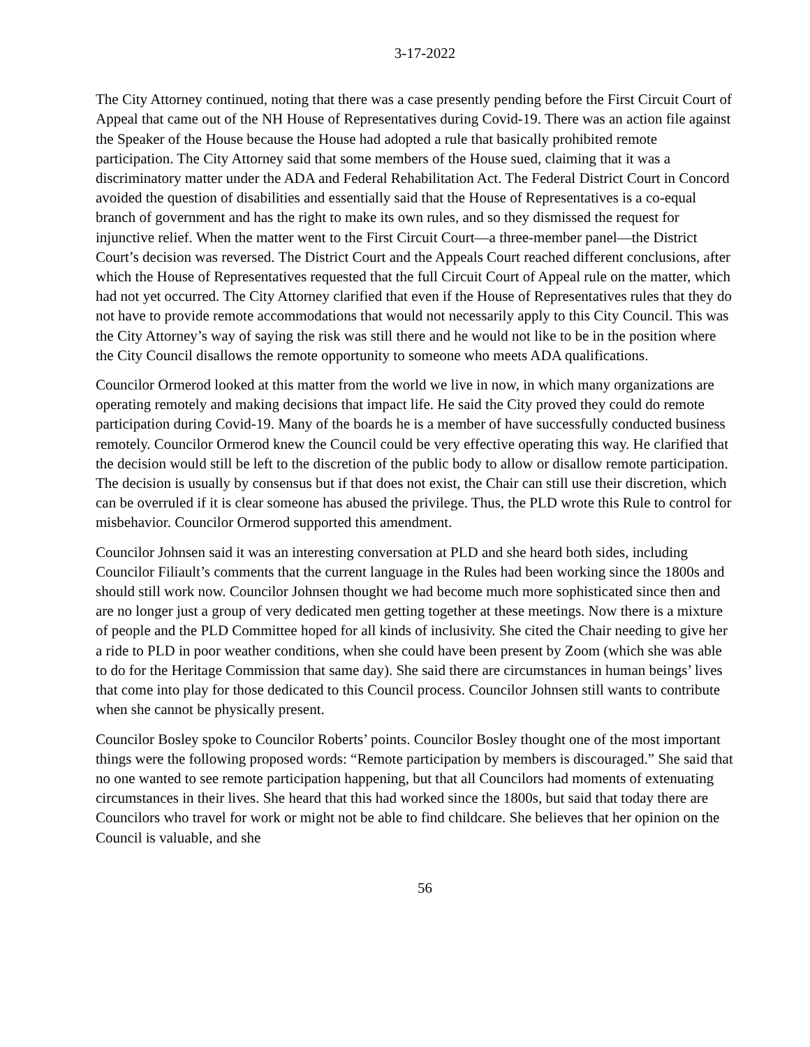3-17-2022
The City Attorney continued, noting that there was a case presently pending before the First Circuit Court of Appeal that came out of the NH House of Representatives during Covid-19. There was an action file against the Speaker of the House because the House had adopted a rule that basically prohibited remote participation. The City Attorney said that some members of the House sued, claiming that it was a discriminatory matter under the ADA and Federal Rehabilitation Act. The Federal District Court in Concord avoided the question of disabilities and essentially said that the House of Representatives is a co-equal branch of government and has the right to make its own rules, and so they dismissed the request for injunctive relief. When the matter went to the First Circuit Court—a three-member panel—the District Court’s decision was reversed. The District Court and the Appeals Court reached different conclusions, after which the House of Representatives requested that the full Circuit Court of Appeal rule on the matter, which had not yet occurred. The City Attorney clarified that even if the House of Representatives rules that they do not have to provide remote accommodations that would not necessarily apply to this City Council. This was the City Attorney’s way of saying the risk was still there and he would not like to be in the position where the City Council disallows the remote opportunity to someone who meets ADA qualifications.
Councilor Ormerod looked at this matter from the world we live in now, in which many organizations are operating remotely and making decisions that impact life. He said the City proved they could do remote participation during Covid-19. Many of the boards he is a member of have successfully conducted business remotely. Councilor Ormerod knew the Council could be very effective operating this way. He clarified that the decision would still be left to the discretion of the public body to allow or disallow remote participation. The decision is usually by consensus but if that does not exist, the Chair can still use their discretion, which can be overruled if it is clear someone has abused the privilege. Thus, the PLD wrote this Rule to control for misbehavior. Councilor Ormerod supported this amendment.
Councilor Johnsen said it was an interesting conversation at PLD and she heard both sides, including Councilor Filiault’s comments that the current language in the Rules had been working since the 1800s and should still work now. Councilor Johnsen thought we had become much more sophisticated since then and are no longer just a group of very dedicated men getting together at these meetings. Now there is a mixture of people and the PLD Committee hoped for all kinds of inclusivity. She cited the Chair needing to give her a ride to PLD in poor weather conditions, when she could have been present by Zoom (which she was able to do for the Heritage Commission that same day). She said there are circumstances in human beings’ lives that come into play for those dedicated to this Council process. Councilor Johnsen still wants to contribute when she cannot be physically present.
Councilor Bosley spoke to Councilor Roberts’ points. Councilor Bosley thought one of the most important things were the following proposed words: “Remote participation by members is discouraged.” She said that no one wanted to see remote participation happening, but that all Councilors had moments of extenuating circumstances in their lives. She heard that this had worked since the 1800s, but said that today there are Councilors who travel for work or might not be able to find childcare. She believes that her opinion on the Council is valuable, and she
56